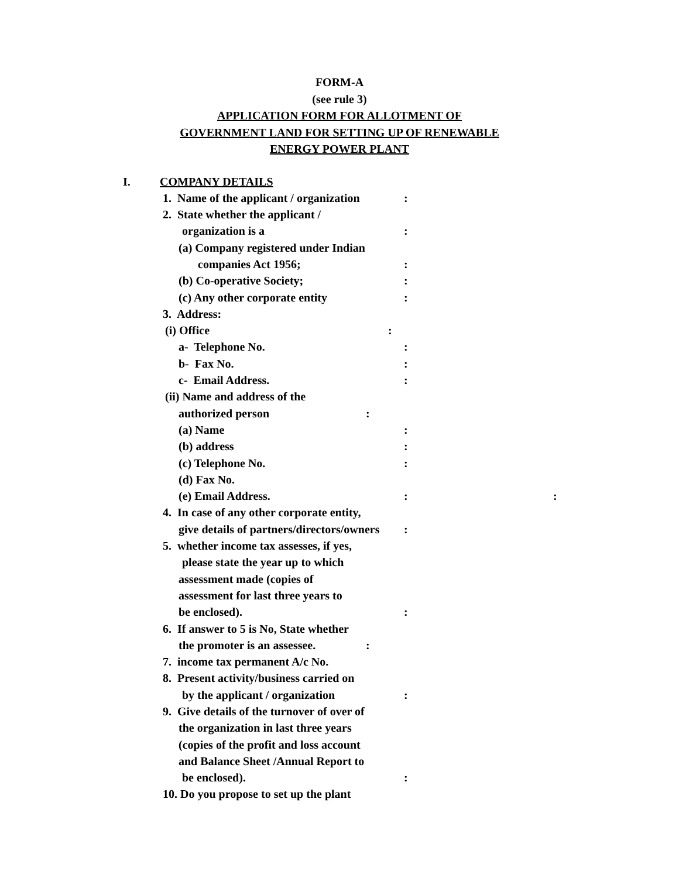FORM-A
(see rule 3)
APPLICATION FORM FOR ALLOTMENT OF
GOVERNMENT LAND FOR SETTING UP OF RENEWABLE
ENERGY POWER PLANT
I. COMPANY DETAILS
1. Name of the applicant / organization:
2. State whether the applicant /
organization is a:
(a) Company registered under Indian
companies Act 1956;:
(b) Co-operative Society;:
(c) Any other corporate entity:
3. Address:
(i) Office:
a- Telephone No.:
b- Fax No.:
c- Email Address.:
(ii) Name and address of the
authorized person:
(a) Name:
(b) address:
(c) Telephone No.:
(d) Fax No.
(e) Email Address.: :
4. In case of any other corporate entity,
give details of partners/directors/owners:
5. whether income tax assesses, if yes,
please state the year up to which
assessment made (copies of
assessment for last three years to
be enclosed).:
6. If answer to 5 is No, State whether
the promoter is an assessee.:
7. income tax permanent A/c No.
8. Present activity/business carried on
by the applicant / organization:
9. Give details of the turnover of over of
the organization in last three years
(copies of the profit and loss account
and Balance Sheet /Annual Report to
be enclosed).:
10. Do you propose to set up the plant